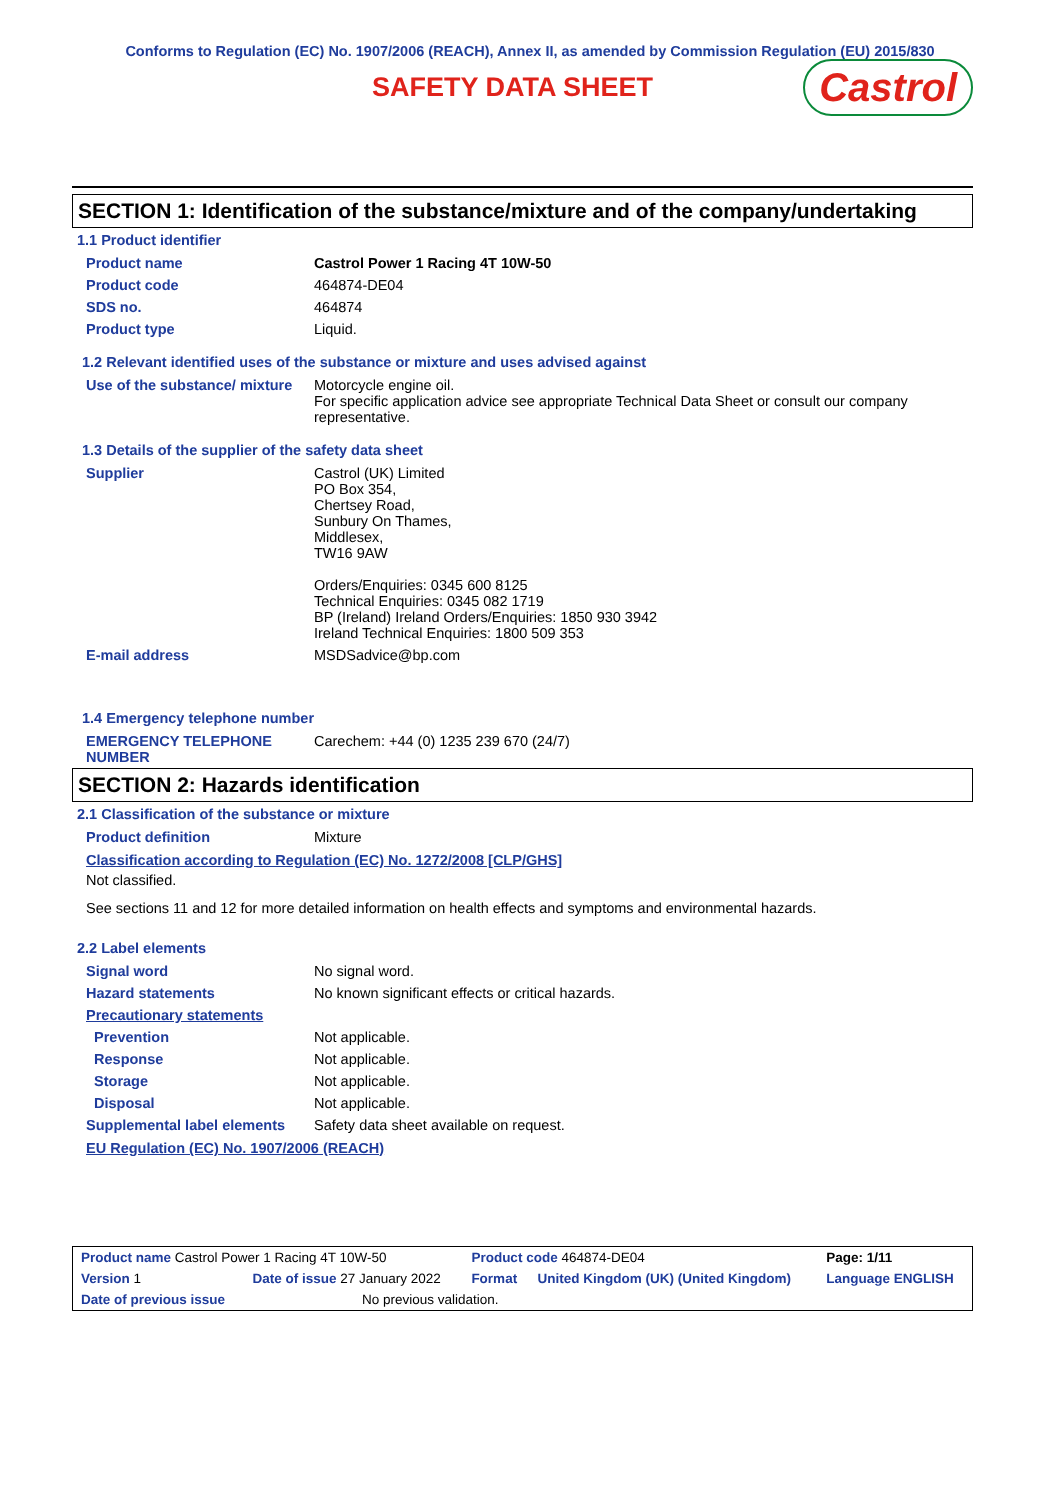Conforms to Regulation (EC) No. 1907/2006 (REACH), Annex II, as amended by Commission Regulation (EU) 2015/830
SAFETY DATA SHEET
Castrol
SECTION 1: Identification of the substance/mixture and of the company/undertaking
1.1 Product identifier
| Product name | Castrol Power 1 Racing 4T 10W-50 |
| Product code | 464874-DE04 |
| SDS no. | 464874 |
| Product type | Liquid. |
1.2 Relevant identified uses of the substance or mixture and uses advised against
| Use of the substance/ mixture | Motorcycle engine oil. For specific application advice see appropriate Technical Data Sheet or consult our company representative. |
1.3 Details of the supplier of the safety data sheet
| Supplier | Castrol (UK) Limited PO Box 354, Chertsey Road, Sunbury On Thames, Middlesex, TW16 9AW Orders/Enquiries: 0345 600 8125 Technical Enquiries: 0345 082 1719 BP (Ireland) Ireland Orders/Enquiries: 1850 930 3942 Ireland Technical Enquiries: 1800 509 353 |
| E-mail address | MSDSadvice@bp.com |
1.4 Emergency telephone number
| EMERGENCY TELEPHONE NUMBER | Carechem: +44 (0) 1235 239 670 (24/7) |
SECTION 2: Hazards identification
2.1 Classification of the substance or mixture
| Product definition | Mixture |
Classification according to Regulation (EC) No. 1272/2008 [CLP/GHS]
Not classified.
See sections 11 and 12 for more detailed information on health effects and symptoms and environmental hazards.
2.2 Label elements
| Signal word | No signal word. |
| Hazard statements | No known significant effects or critical hazards. |
| Precautionary statements | |
| Prevention | Not applicable. |
| Response | Not applicable. |
| Storage | Not applicable. |
| Disposal | Not applicable. |
| Supplemental label elements | Safety data sheet available on request. |
EU Regulation (EC) No. 1907/2006 (REACH)
| Product name Castrol Power 1 Racing 4T 10W-50 | | | Product code 464874-DE04 | | Page: 1/11 |
| Version 1 | Date of issue 27 January 2022 | | Format | United Kingdom (UK) (United Kingdom) | Language ENGLISH |
| Date of previous issue | | No previous validation. | | | |